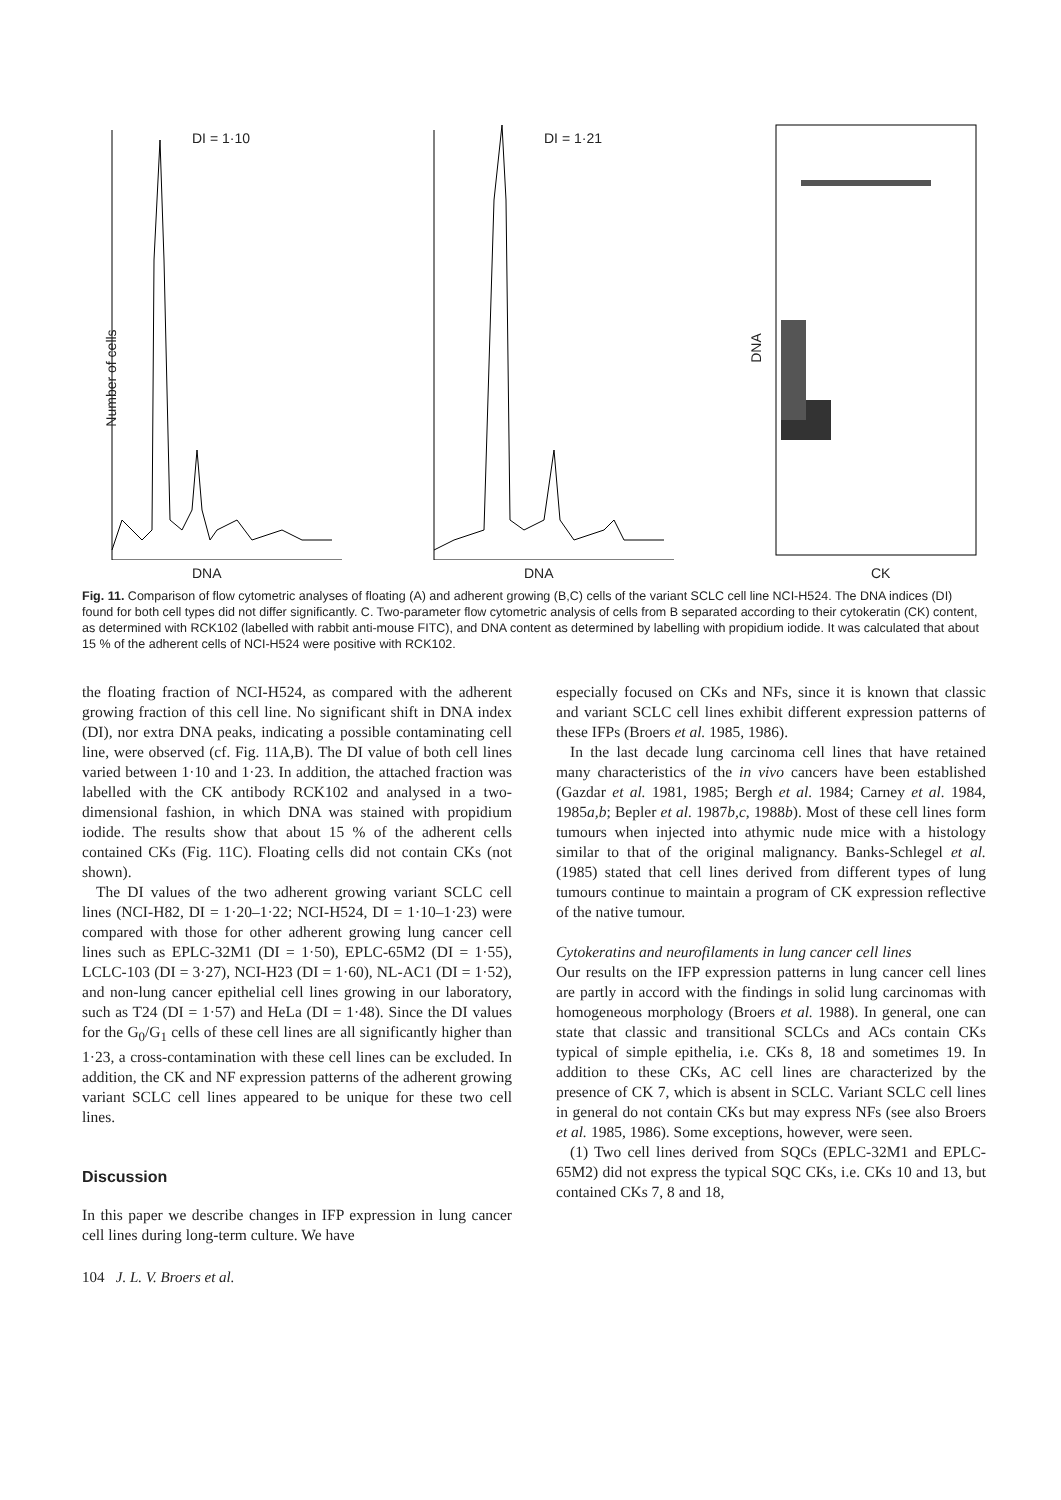DI = 1·10
Number of cells
DNA
DI = 1·21
DNA
DNA
CK
Fig. 11. Comparison of flow cytometric analyses of floating (A) and adherent growing (B,C) cells of the variant SCLC cell line NCI-H524. The DNA indices (DI) found for both cell types did not differ significantly. C. Two-parameter flow cytometric analysis of cells from B separated according to their cytokeratin (CK) content, as determined with RCK102 (labelled with rabbit anti-mouse FITC), and DNA content as determined by labelling with propidium iodide. It was calculated that about 15 % of the adherent cells of NCI-H524 were positive with RCK102.
the floating fraction of NCI-H524, as compared with the adherent growing fraction of this cell line. No significant shift in DNA index (DI), nor extra DNA peaks, indicating a possible contaminating cell line, were observed (cf. Fig. 11A,B). The DI value of both cell lines varied between 1·10 and 1·23. In addition, the attached fraction was labelled with the CK antibody RCK102 and analysed in a two-dimensional fashion, in which DNA was stained with propidium iodide. The results show that about 15 % of the adherent cells contained CKs (Fig. 11C). Floating cells did not contain CKs (not shown).
The DI values of the two adherent growing variant SCLC cell lines (NCI-H82, DI = 1·20–1·22; NCI-H524, DI = 1·10–1·23) were compared with those for other adherent growing lung cancer cell lines such as EPLC-32M1 (DI = 1·50), EPLC-65M2 (DI = 1·55), LCLC-103 (DI = 3·27), NCI-H23 (DI = 1·60), NL-AC1 (DI = 1·52), and non-lung cancer epithelial cell lines growing in our laboratory, such as T24 (DI = 1·57) and HeLa (DI = 1·48). Since the DI values for the G<sub>0</sub>/G<sub>1</sub> cells of these cell lines are all significantly higher than 1·23, a cross-contamination with these cell lines can be excluded. In addition, the CK and NF expression patterns of the adherent growing variant SCLC cell lines appeared to be unique for these two cell lines.
Discussion
In this paper we describe changes in IFP expression in lung cancer cell lines during long-term culture. We have
especially focused on CKs and NFs, since it is known that classic and variant SCLC cell lines exhibit different expression patterns of these IFPs (Broers et al. 1985, 1986).
In the last decade lung carcinoma cell lines that have retained many characteristics of the in vivo cancers have been established (Gazdar et al. 1981, 1985; Bergh et al. 1984; Carney et al. 1984, 1985a,b; Bepler et al. 1987b,c, 1988b). Most of these cell lines form tumours when injected into athymic nude mice with a histology similar to that of the original malignancy. Banks-Schlegel et al. (1985) stated that cell lines derived from different types of lung tumours continue to maintain a program of CK expression reflective of the native tumour.
Cytokeratins and neurofilaments in lung cancer cell lines
Our results on the IFP expression patterns in lung cancer cell lines are partly in accord with the findings in solid lung carcinomas with homogeneous morphology (Broers et al. 1988). In general, one can state that classic and transitional SCLCs and ACs contain CKs typical of simple epithelia, i.e. CKs 8, 18 and sometimes 19. In addition to these CKs, AC cell lines are characterized by the presence of CK 7, which is absent in SCLC. Variant SCLC cell lines in general do not contain CKs but may express NFs (see also Broers et al. 1985, 1986). Some exceptions, however, were seen.
(1) Two cell lines derived from SQCs (EPLC-32M1 and EPLC-65M2) did not express the typical SQC CKs, i.e. CKs 10 and 13, but contained CKs 7, 8 and 18,
104 J. L. V. Broers et al.